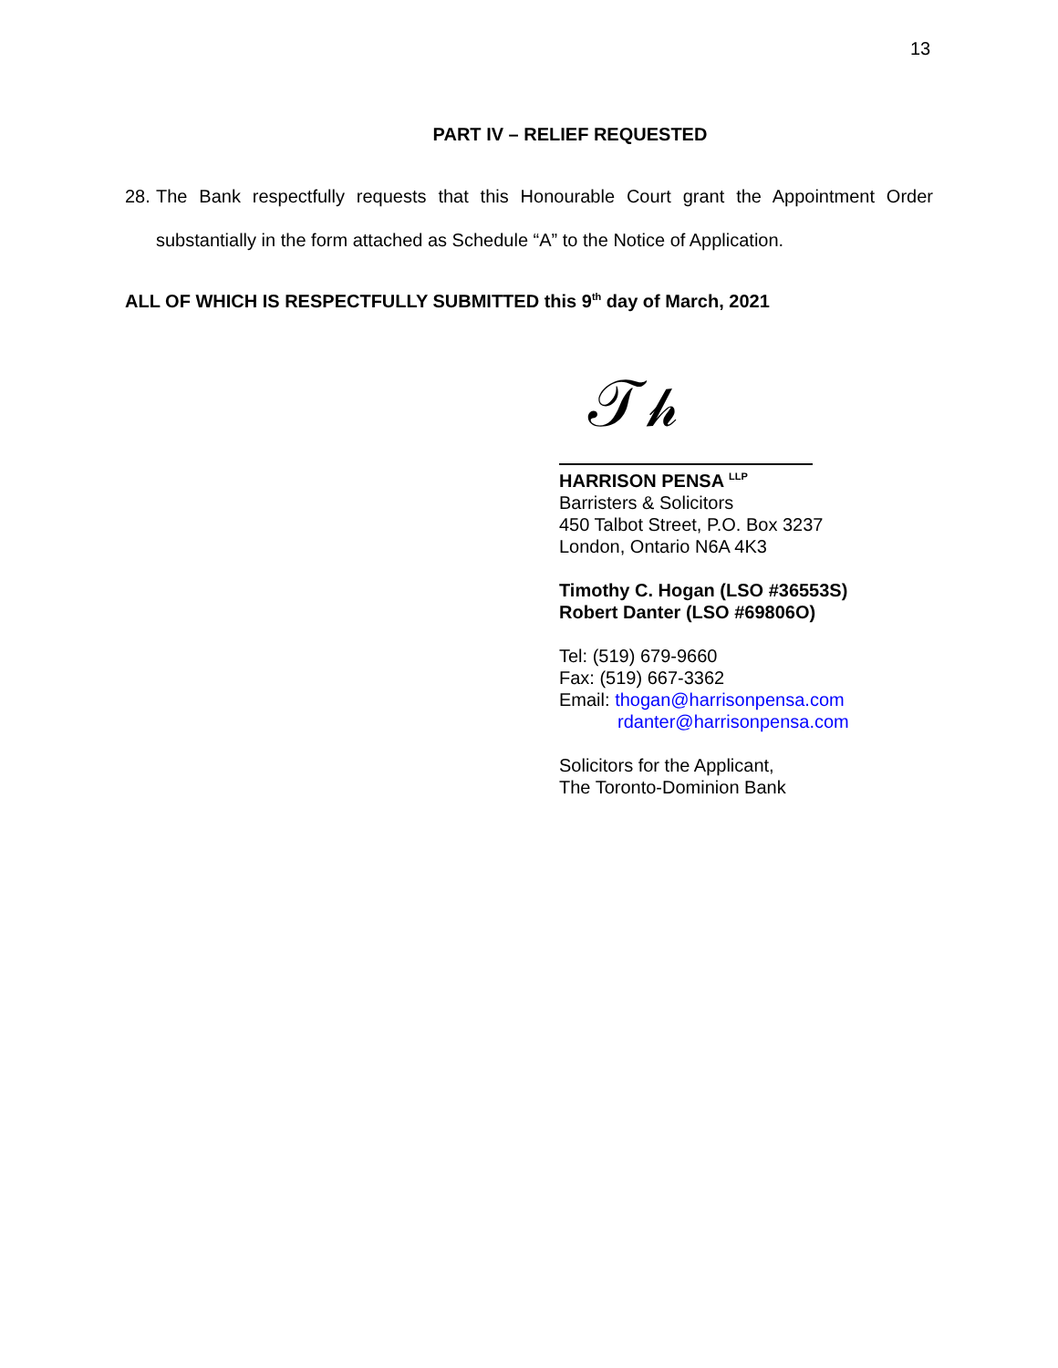13
PART IV – RELIEF REQUESTED
28. The Bank respectfully requests that this Honourable Court grant the Appointment Order substantially in the form attached as Schedule “A” to the Notice of Application.
ALL OF WHICH IS RESPECTFULLY SUBMITTED this 9<sup>th</sup> day of March, 2021
𝒯𝒽
HARRISON PENSA <sup>LLP</sup>
Barristers & Solicitors
450 Talbot Street, P.O. Box 3237
London, Ontario N6A 4K3
Timothy C. Hogan (LSO #36553S)
Robert Danter (LSO #69806O)
Tel: (519) 679-9660
Fax: (519) 667-3362
Email: thogan@harrisonpensa.com
rdanter@harrisonpensa.com
Solicitors for the Applicant,
The Toronto-Dominion Bank